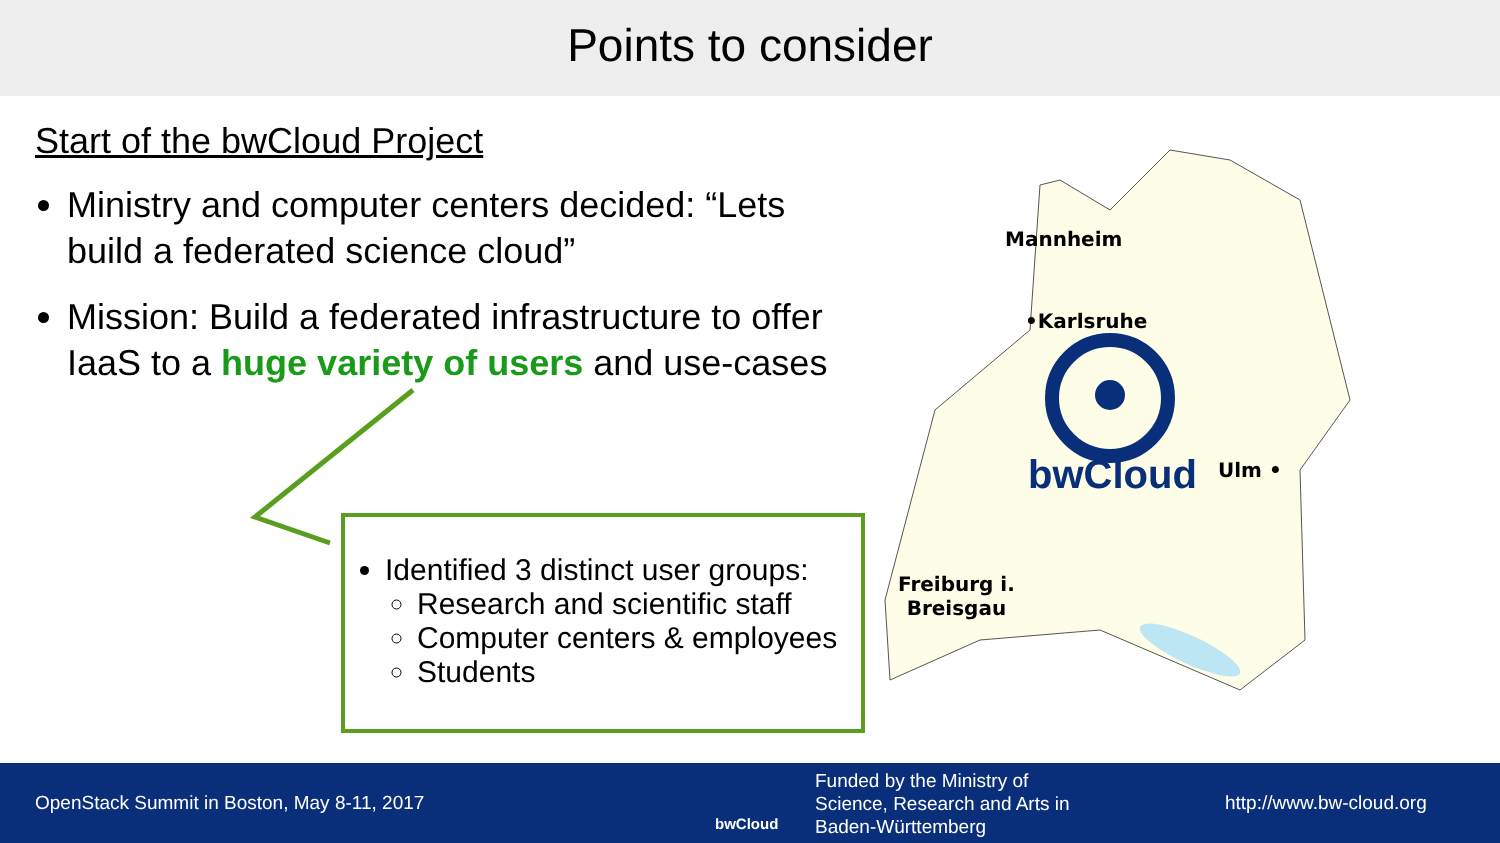Points to consider
Start of the bwCloud Project
Ministry and computer centers decided: “Lets build a federated science cloud”
Mission: Build a federated infrastructure to offer IaaS to a huge variety of users and use-cases
Identified 3 distinct user groups:
Research and scientific staff
Computer centers & employees
Students
Mannheim
•Karlsruhe
bwCloud Ulm •
Freiburg i.
Breisgau
OpenStack Summit in Boston, May 8-11, 2017
bwCloud
Funded by the Ministry of
Science, Research and Arts in
Baden-Württemberg
http://www.bw-cloud.org